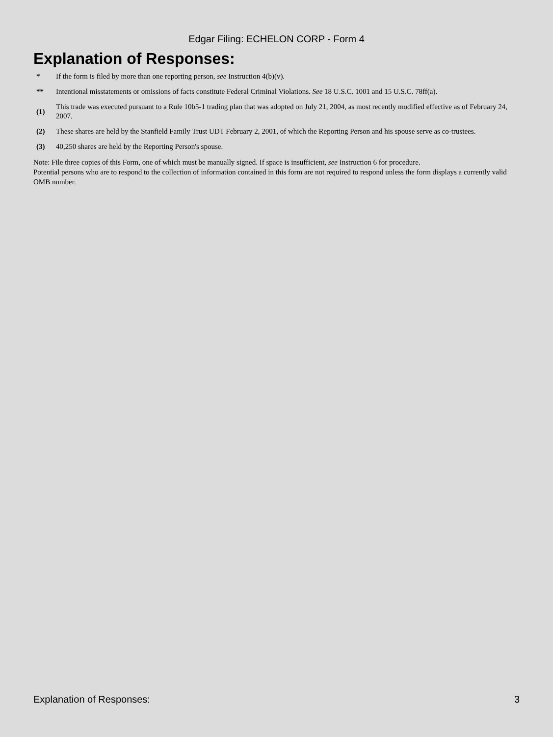Edgar Filing: ECHELON CORP - Form 4
Explanation of Responses:
| * | If the form is filed by more than one reporting person, see Instruction 4(b)(v). |
| ** | Intentional misstatements or omissions of facts constitute Federal Criminal Violations. See 18 U.S.C. 1001 and 15 U.S.C. 78ff(a). |
| (1) | This trade was executed pursuant to a Rule 10b5-1 trading plan that was adopted on July 21, 2004, as most recently modified effective as of February 24, 2007. |
| (2) | These shares are held by the Stanfield Family Trust UDT February 2, 2001, of which the Reporting Person and his spouse serve as co-trustees. |
| (3) | 40,250 shares are held by the Reporting Person's spouse. |
Note: File three copies of this Form, one of which must be manually signed. If space is insufficient, see Instruction 6 for procedure.
Potential persons who are to respond to the collection of information contained in this form are not required to respond unless the form displays a currently valid OMB number.
Explanation of Responses: 3